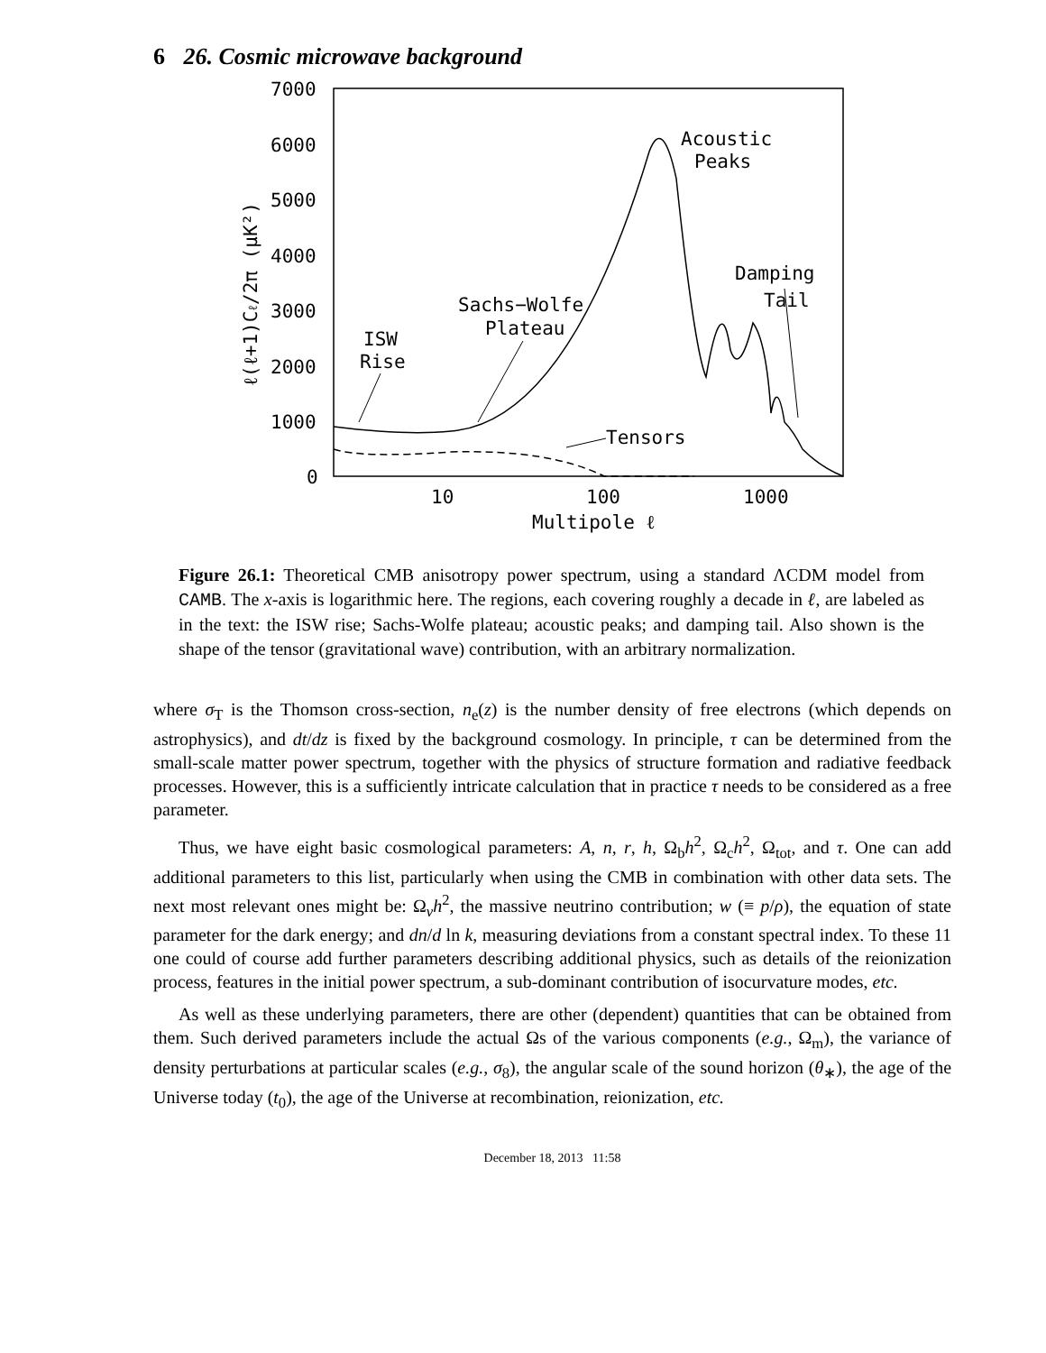6 26. Cosmic microwave background
7000
6000
5000
4000
3000
2000
1000
0
10
100
1000
Multipole ℓ
ℓ(ℓ+1)Cℓ/2π (μK²)
Acoustic
Peaks
Damping
Tail
Sachs−Wolfe
Plateau
ISW
Rise
Tensors
Figure 26.1: Theoretical CMB anisotropy power spectrum, using a standard ΛCDM model from CAMB. The x-axis is logarithmic here. The regions, each covering roughly a decade in ℓ, are labeled as in the text: the ISW rise; Sachs-Wolfe plateau; acoustic peaks; and damping tail. Also shown is the shape of the tensor (gravitational wave) contribution, with an arbitrary normalization.
where σ<sub>T</sub> is the Thomson cross-section, n<sub>e</sub>(z) is the number density of free electrons (which depends on astrophysics), and dt/dz is fixed by the background cosmology. In principle, τ can be determined from the small-scale matter power spectrum, together with the physics of structure formation and radiative feedback processes. However, this is a sufficiently intricate calculation that in practice τ needs to be considered as a free parameter.
Thus, we have eight basic cosmological parameters: A, n, r, h, Ω<sub>b</sub>h<sup>2</sup>, Ω<sub>c</sub>h<sup>2</sup>, Ω<sub>tot</sub>, and τ. One can add additional parameters to this list, particularly when using the CMB in combination with other data sets. The next most relevant ones might be: Ω<sub>ν</sub>h<sup>2</sup>, the massive neutrino contribution; w (≡ p/ρ), the equation of state parameter for the dark energy; and dn/d ln k, measuring deviations from a constant spectral index. To these 11 one could of course add further parameters describing additional physics, such as details of the reionization process, features in the initial power spectrum, a sub-dominant contribution of isocurvature modes, etc.
As well as these underlying parameters, there are other (dependent) quantities that can be obtained from them. Such derived parameters include the actual Ωs of the various components (e.g., Ω<sub>m</sub>), the variance of density perturbations at particular scales (e.g., σ<sub>8</sub>), the angular scale of the sound horizon (θ<sub>∗</sub>), the age of the Universe today (t<sub>0</sub>), the age of the Universe at recombination, reionization, etc.
December 18, 2013 11:58